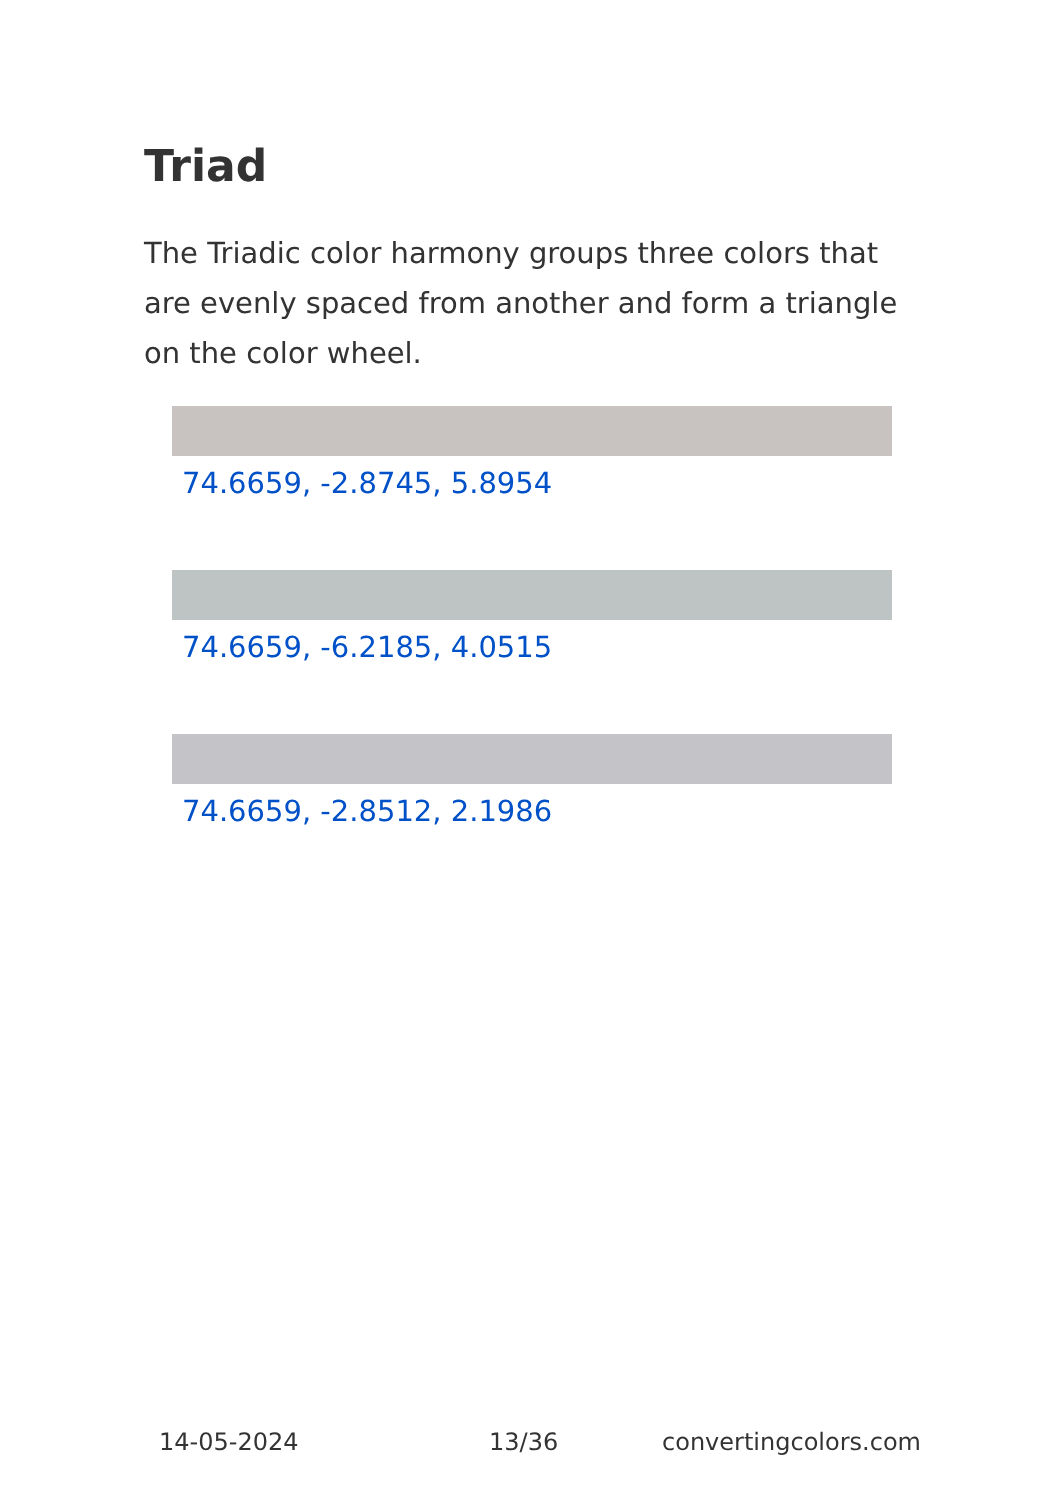Triad
The Triadic color harmony groups three colors that are evenly spaced from another and form a triangle on the color wheel.
74.6659, -2.8745, 5.8954
74.6659, -6.2185, 4.0515
74.6659, -2.8512, 2.1986
14-05-2024 13/36 convertingcolors.com